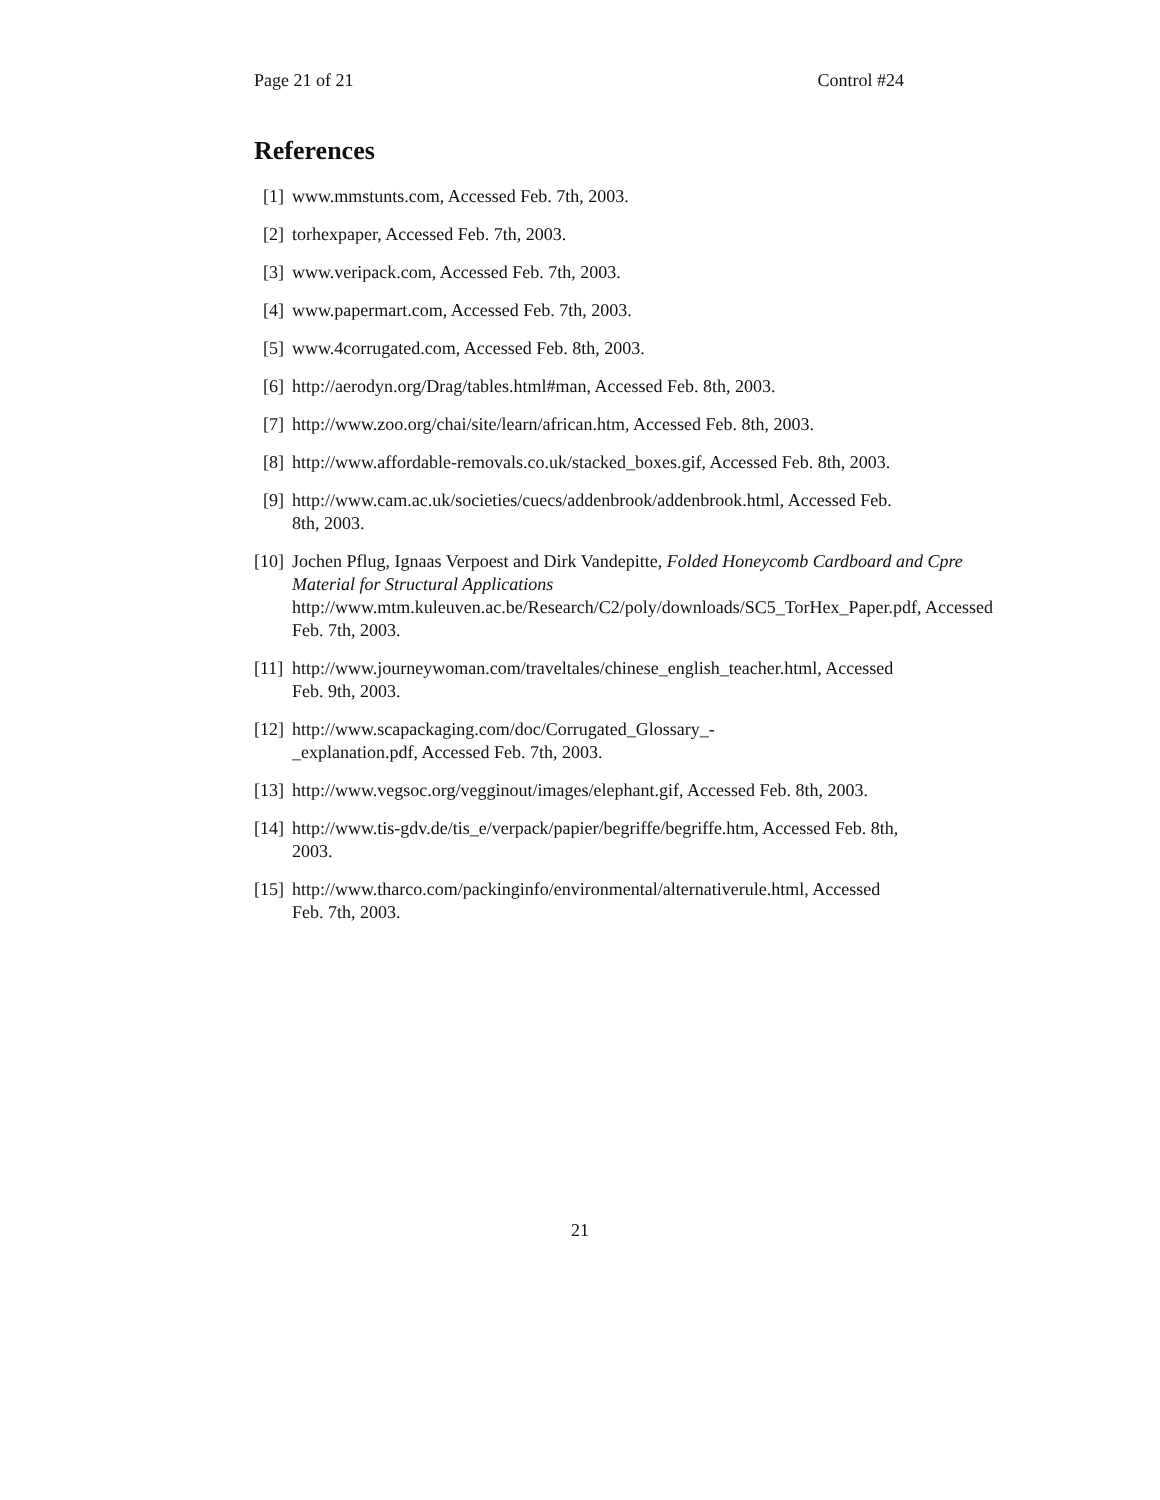Page 21 of 21 Control #24
References
[1] www.mmstunts.com, Accessed Feb. 7th, 2003.
[2] torhexpaper, Accessed Feb. 7th, 2003.
[3] www.veripack.com, Accessed Feb. 7th, 2003.
[4] www.papermart.com, Accessed Feb. 7th, 2003.
[5] www.4corrugated.com, Accessed Feb. 8th, 2003.
[6] http://aerodyn.org/Drag/tables.html#man, Accessed Feb. 8th, 2003.
[7] http://www.zoo.org/chai/site/learn/african.htm, Accessed Feb. 8th, 2003.
[8] http://www.affordable-removals.co.uk/stacked_boxes.gif, Accessed Feb. 8th, 2003.
[9] http://www.cam.ac.uk/societies/cuecs/addenbrook/addenbrook.html, Accessed Feb. 8th, 2003.
[10]
Jochen Pflug, Ignaas Verpoest and Dirk Vandepitte, Folded Honeycomb Cardboard and Cpre Material for Structural Applications
http://www.mtm.kuleuven.ac.be/Research/C2/poly/downloads/SC5_TorHex_Paper.pdf, Accessed Feb. 7th, 2003.
[11]
http://www.journeywoman.com/traveltales/chinese_english_teacher.html, Accessed Feb. 9th, 2003.
[12]
http://www.scapackaging.com/doc/Corrugated_Glossary_-
_explanation.pdf, Accessed Feb. 7th, 2003.
[13]
http://www.vegsoc.org/vegginout/images/elephant.gif, Accessed Feb. 8th, 2003.
[14]
http://www.tis-gdv.de/tis_e/verpack/papier/begriffe/begriffe.htm, Accessed Feb. 8th, 2003.
[15]
http://www.tharco.com/packinginfo/environmental/alternativerule.html, Accessed Feb. 7th, 2003.
21